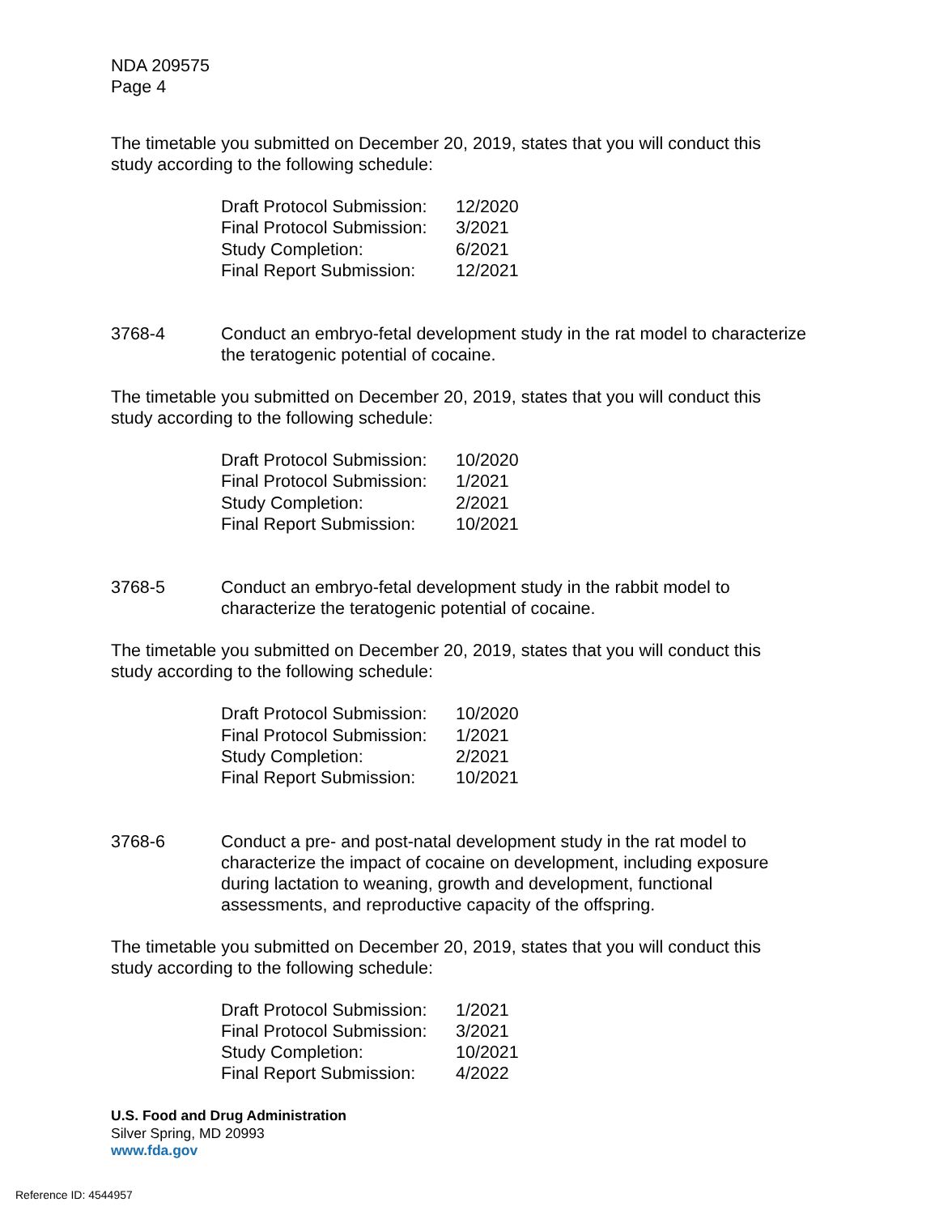NDA 209575
Page 4
The timetable you submitted on December 20, 2019, states that you will conduct this study according to the following schedule:
| Draft Protocol Submission: | 12/2020 |
| Final Protocol Submission: | 3/2021 |
| Study Completion: | 6/2021 |
| Final Report Submission: | 12/2021 |
3768-4 Conduct an embryo-fetal development study in the rat model to characterize the teratogenic potential of cocaine.
The timetable you submitted on December 20, 2019, states that you will conduct this study according to the following schedule:
| Draft Protocol Submission: | 10/2020 |
| Final Protocol Submission: | 1/2021 |
| Study Completion: | 2/2021 |
| Final Report Submission: | 10/2021 |
3768-5 Conduct an embryo-fetal development study in the rabbit model to characterize the teratogenic potential of cocaine.
The timetable you submitted on December 20, 2019, states that you will conduct this study according to the following schedule:
| Draft Protocol Submission: | 10/2020 |
| Final Protocol Submission: | 1/2021 |
| Study Completion: | 2/2021 |
| Final Report Submission: | 10/2021 |
3768-6 Conduct a pre- and post-natal development study in the rat model to characterize the impact of cocaine on development, including exposure during lactation to weaning, growth and development, functional assessments, and reproductive capacity of the offspring.
The timetable you submitted on December 20, 2019, states that you will conduct this study according to the following schedule:
| Draft Protocol Submission: | 1/2021 |
| Final Protocol Submission: | 3/2021 |
| Study Completion: | 10/2021 |
| Final Report Submission: | 4/2022 |
U.S. Food and Drug Administration
Silver Spring, MD 20993
www.fda.gov
Reference ID: 4544957